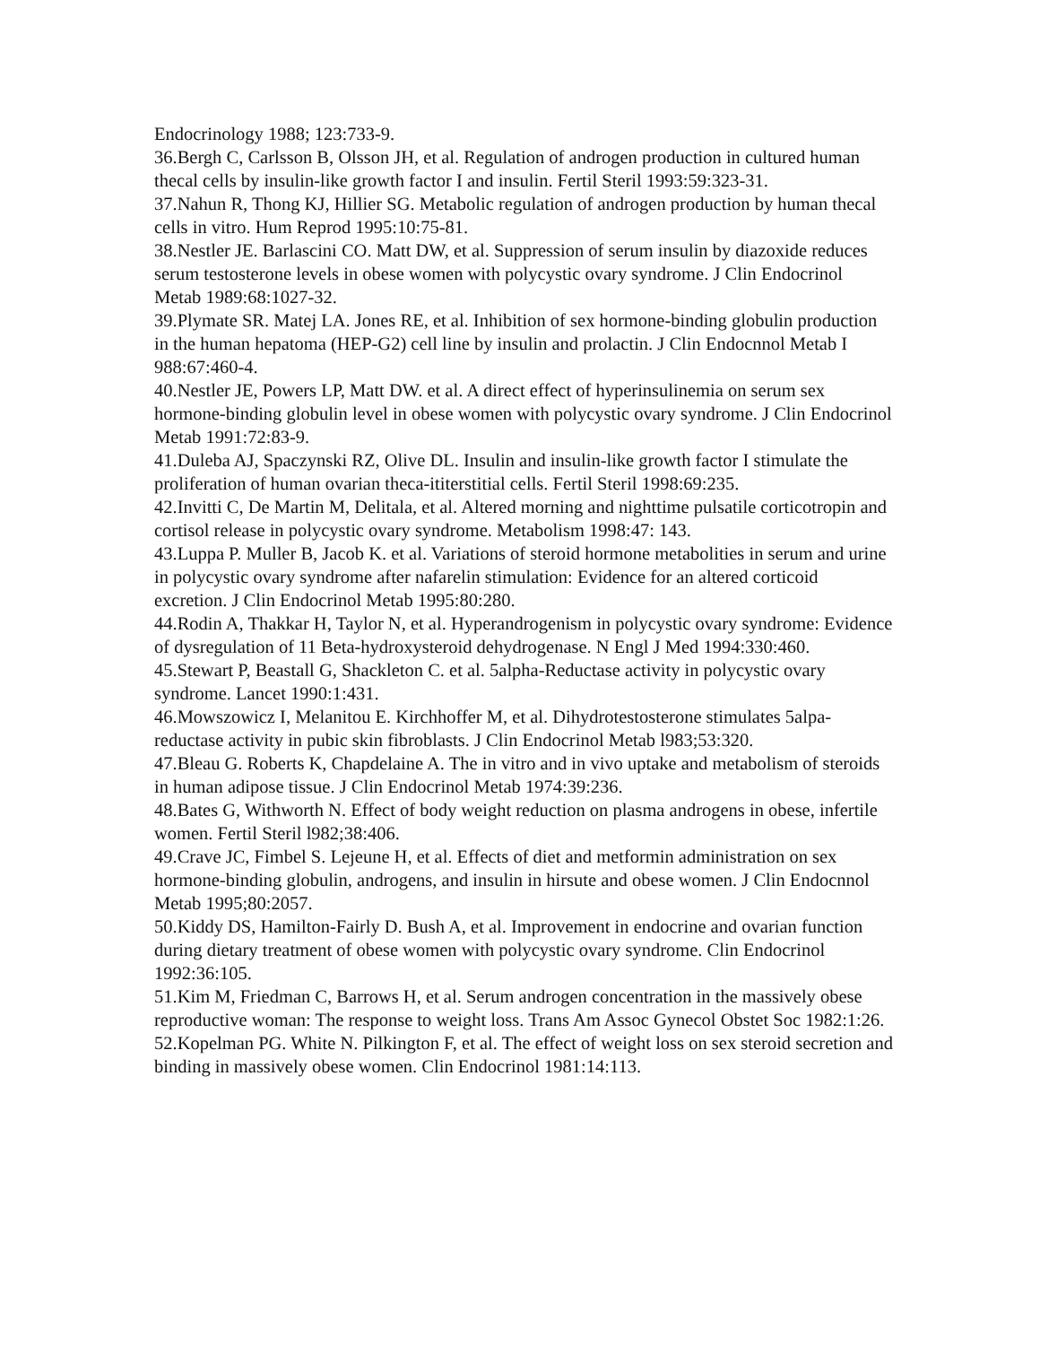Endocrinology 1988; 123:733-9.
36.Bergh C, Carlsson B, Olsson JH, et al. Regulation of androgen production in cultured human thecal cells by insulin-like growth factor I and insulin. Fertil Steril 1993:59:323-31.
37.Nahun R, Thong KJ, Hillier SG. Metabolic regulation of androgen production by human thecal cells in vitro. Hum Reprod 1995:10:75-81.
38.Nestler JE. Barlascini CO. Matt DW, et al. Suppression of serum insulin by diazoxide reduces serum testosterone levels in obese women with polycystic ovary syndrome. J Clin Endocrinol Metab 1989:68:1027-32.
39.Plymate SR. Matej LA. Jones RE, et al. Inhibition of sex hormone-binding globulin production in the human hepatoma (HEP-G2) cell line by insulin and prolactin. J Clin Endocnnol Metab I 988:67:460-4.
40.Nestler JE, Powers LP, Matt DW. et al. A direct effect of hyperinsulinemia on serum sex hormone-binding globulin level in obese women with polycystic ovary syndrome. J Clin Endocrinol Metab 1991:72:83-9.
41.Duleba AJ, Spaczynski RZ, Olive DL. Insulin and insulin-like growth factor I stimulate the proliferation of human ovarian theca-ititerstitial cells. Fertil Steril 1998:69:235.
42.Invitti C, De Martin M, Delitala, et al. Altered morning and nighttime pulsatile corticotropin and cortisol release in polycystic ovary syndrome. Metabolism 1998:47: 143.
43.Luppa P. Muller B, Jacob K. et al. Variations of steroid hormone metabolities in serum and urine in polycystic ovary syndrome after nafarelin stimulation: Evidence for an altered corticoid excretion. J Clin Endocrinol Metab 1995:80:280.
44.Rodin A, Thakkar H, Taylor N, et al. Hyperandrogenism in polycystic ovary syndrome: Evidence of dysregulation of 11 Beta-hydroxysteroid dehydrogenase. N Engl J Med 1994:330:460.
45.Stewart P, Beastall G, Shackleton C. et al. 5alpha-Reductase activity in polycystic ovary syndrome. Lancet 1990:1:431.
46.Mowszowicz I, Melanitou E. Kirchhoffer M, et al. Dihydrotestosterone stimulates 5alpa-reductase activity in pubic skin fibroblasts. J Clin Endocrinol Metab l983;53:320.
47.Bleau G. Roberts K, Chapdelaine A. The in vitro and in vivo uptake and metabolism of steroids in human adipose tissue. J Clin Endocrinol Metab 1974:39:236.
48.Bates G, Withworth N. Effect of body weight reduction on plasma androgens in obese, infertile women. Fertil Steril l982;38:406.
49.Crave JC, Fimbel S. Lejeune H, et al. Effects of diet and metformin administration on sex hormone-binding globulin, androgens, and insulin in hirsute and obese women. J Clin Endocnnol Metab 1995;80:2057.
50.Kiddy DS, Hamilton-Fairly D. Bush A, et al. Improvement in endocrine and ovarian function during dietary treatment of obese women with polycystic ovary syndrome. Clin Endocrinol 1992:36:105.
51.Kim M, Friedman C, Barrows H, et al. Serum androgen concentration in the massively obese reproductive woman: The response to weight loss. Trans Am Assoc Gynecol Obstet Soc 1982:1:26.
52.Kopelman PG. White N. Pilkington F, et al. The effect of weight loss on sex steroid secretion and binding in massively obese women. Clin Endocrinol 1981:14:113.